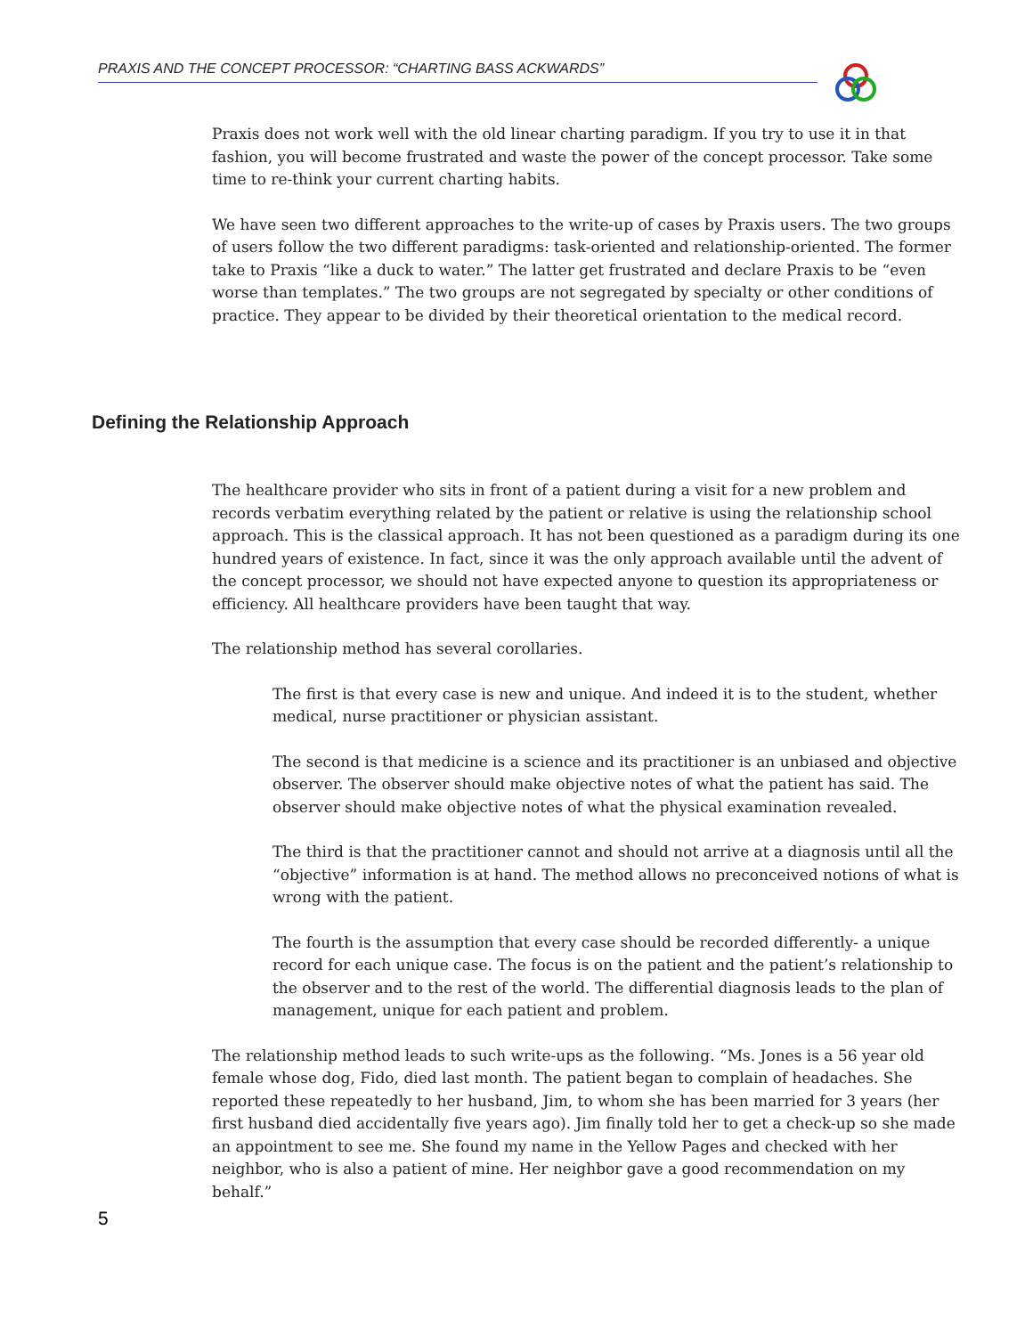PRAXIS AND THE CONCEPT PROCESSOR: “CHARTING BASS ACKWARDS”
Praxis does not work well with the old linear charting paradigm. If you try to use it in that fashion, you will become frustrated and waste the power of the concept processor. Take some time to re-think your current charting habits.
We have seen two different approaches to the write-up of cases by Praxis users. The two groups of users follow the two different paradigms: task-oriented and relationship-oriented. The former take to Praxis “like a duck to water.” The latter get frustrated and declare Praxis to be “even worse than templates.” The two groups are not segregated by specialty or other conditions of practice. They appear to be divided by their theoretical orientation to the medical record.
Defining the Relationship Approach
The healthcare provider who sits in front of a patient during a visit for a new problem and records verbatim everything related by the patient or relative is using the relationship school approach. This is the classical approach. It has not been questioned as a paradigm during its one hundred years of existence. In fact, since it was the only approach available until the advent of the concept processor, we should not have expected anyone to question its appropriateness or efficiency. All healthcare providers have been taught that way.
The relationship method has several corollaries.
The first is that every case is new and unique. And indeed it is to the student, whether medical, nurse practitioner or physician assistant.
The second is that medicine is a science and its practitioner is an unbiased and objective observer. The observer should make objective notes of what the patient has said. The observer should make objective notes of what the physical examination revealed.
The third is that the practitioner cannot and should not arrive at a diagnosis until all the “objective” information is at hand. The method allows no preconceived notions of what is wrong with the patient.
The fourth is the assumption that every case should be recorded differently- a unique record for each unique case. The focus is on the patient and the patient’s relationship to the observer and to the rest of the world. The differential diagnosis leads to the plan of management, unique for each patient and problem.
The relationship method leads to such write-ups as the following. “Ms. Jones is a 56 year old female whose dog, Fido, died last month. The patient began to complain of headaches. She reported these repeatedly to her husband, Jim, to whom she has been married for 3 years (her first husband died accidentally five years ago). Jim finally told her to get a check-up so she made an appointment to see me. She found my name in the Yellow Pages and checked with her neighbor, who is also a patient of mine. Her neighbor gave a good recommendation on my behalf.”
5